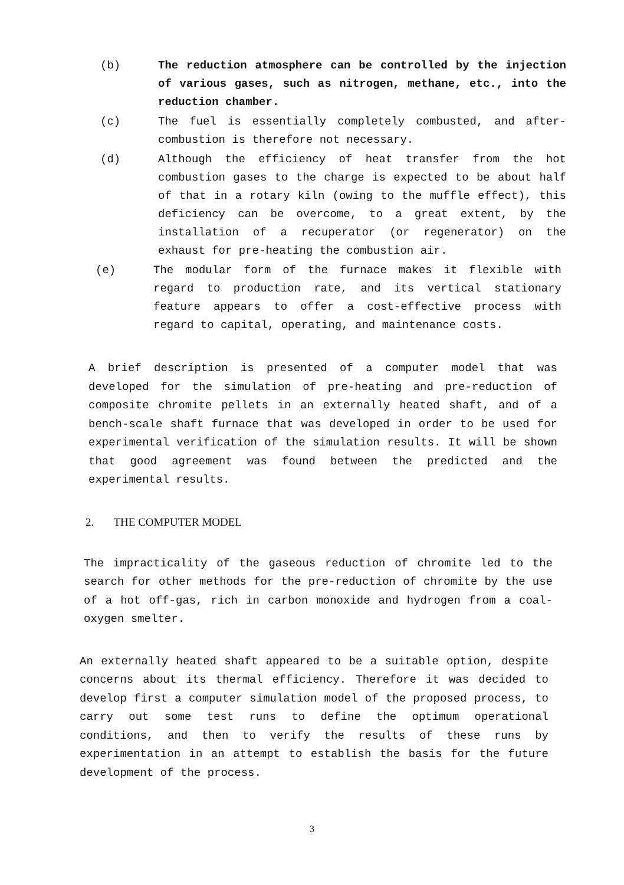(b) The reduction atmosphere can be controlled by the injection of various gases, such as nitrogen, methane, etc., into the reduction chamber.
(c) The fuel is essentially completely combusted, and after-combustion is therefore not necessary.
(d) Although the efficiency of heat transfer from the hot combustion gases to the charge is expected to be about half of that in a rotary kiln (owing to the muffle effect), this deficiency can be overcome, to a great extent, by the installation of a recuperator (or regenerator) on the exhaust for pre-heating the combustion air.
(e) The modular form of the furnace makes it flexible with regard to production rate, and its vertical stationary feature appears to offer a cost-effective process with regard to capital, operating, and maintenance costs.
A brief description is presented of a computer model that was developed for the simulation of pre-heating and pre-reduction of composite chromite pellets in an externally heated shaft, and of a bench-scale shaft furnace that was developed in order to be used for experimental verification of the simulation results. It will be shown that good agreement was found between the predicted and the experimental results.
2. THE COMPUTER MODEL
The impracticality of the gaseous reduction of chromite led to the search for other methods for the pre-reduction of chromite by the use of a hot off-gas, rich in carbon monoxide and hydrogen from a coal-oxygen smelter.
An externally heated shaft appeared to be a suitable option, despite concerns about its thermal efficiency. Therefore it was decided to develop first a computer simulation model of the proposed process, to carry out some test runs to define the optimum operational conditions, and then to verify the results of these runs by experimentation in an attempt to establish the basis for the future development of the process.
3